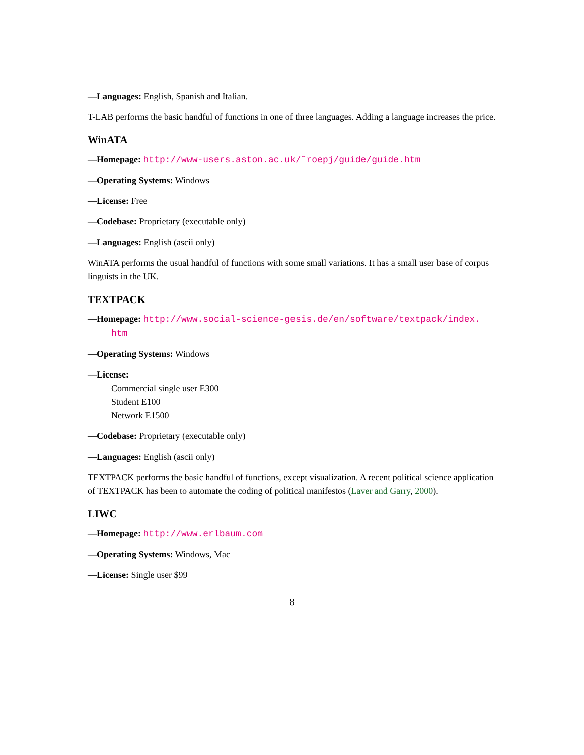—Languages: English, Spanish and Italian.
T-LAB performs the basic handful of functions in one of three languages. Adding a language increases the price.
WinATA
—Homepage: http://www-users.aston.ac.uk/˜roepj/guide/guide.htm
—Operating Systems: Windows
—License: Free
—Codebase: Proprietary (executable only)
—Languages: English (ascii only)
WinATA performs the usual handful of functions with some small variations. It has a small user base of corpus linguists in the UK.
TEXTPACK
—Homepage: http://www.social-science-gesis.de/en/software/textpack/index.
htm
—Operating Systems: Windows
—License:
Commercial single user E300
Student E100
Network E1500
—Codebase: Proprietary (executable only)
—Languages: English (ascii only)
TEXTPACK performs the basic handful of functions, except visualization. A recent political science application of TEXTPACK has been to automate the coding of political manifestos (Laver and Garry, 2000).
LIWC
—Homepage: http://www.erlbaum.com
—Operating Systems: Windows, Mac
—License: Single user $99
8